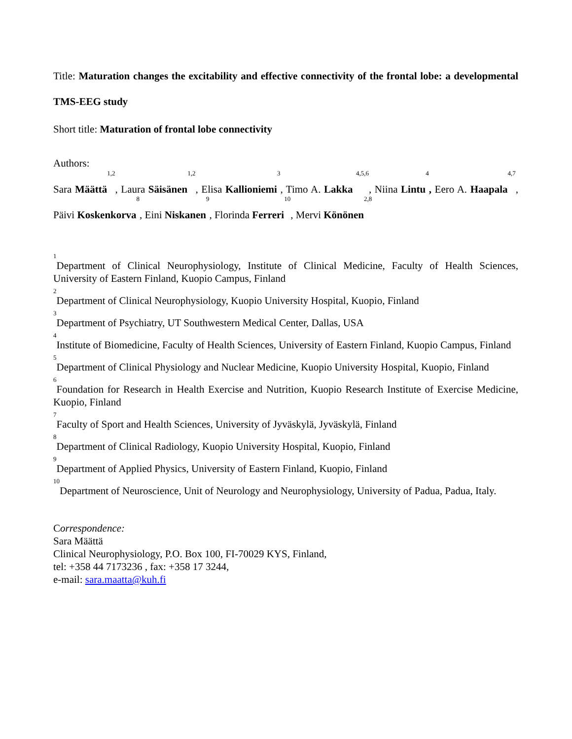Title: Maturation changes the excitability and effective connectivity of the frontal lobe: a developmental TMS-EEG study
Short title: Maturation of frontal lobe connectivity
Authors:
Sara Määttä<sup>1,2</sup>, Laura Säisänen<sup>1,2</sup>, Elisa Kallioniemi<sup>3</sup>, Timo A. Lakka <sup>4,5,6</sup>, Niina Lintu<sup>4</sup>, Eero A. Haapala<sup>4,7</sup>, Päivi Koskenkorva<sup>8</sup>, Eini Niskanen<sup>9</sup>, Florinda Ferreri<sup>10</sup>, Mervi Könönen<sup>2,8</sup>
<sup>1</sup> Department of Clinical Neurophysiology, Institute of Clinical Medicine, Faculty of Health Sciences, University of Eastern Finland, Kuopio Campus, Finland
<sup>2</sup> Department of Clinical Neurophysiology, Kuopio University Hospital, Kuopio, Finland
<sup>3</sup> Department of Psychiatry, UT Southwestern Medical Center, Dallas, USA
<sup>4</sup> Institute of Biomedicine, Faculty of Health Sciences, University of Eastern Finland, Kuopio Campus, Finland
<sup>5</sup> Department of Clinical Physiology and Nuclear Medicine, Kuopio University Hospital, Kuopio, Finland
<sup>6</sup> Foundation for Research in Health Exercise and Nutrition, Kuopio Research Institute of Exercise Medicine, Kuopio, Finland
<sup>7</sup> Faculty of Sport and Health Sciences, University of Jyväskylä, Jyväskylä, Finland
<sup>8</sup> Department of Clinical Radiology, Kuopio University Hospital, Kuopio, Finland
<sup>9</sup> Department of Applied Physics, University of Eastern Finland, Kuopio, Finland
<sup>10</sup> Department of Neuroscience, Unit of Neurology and Neurophysiology, University of Padua, Padua, Italy.
Correspondence:
Sara Määttä
Clinical Neurophysiology, P.O. Box 100, FI-70029 KYS, Finland,
tel: +358 44 7173236 , fax: +358 17 3244,
e-mail: sara.maatta@kuh.fi